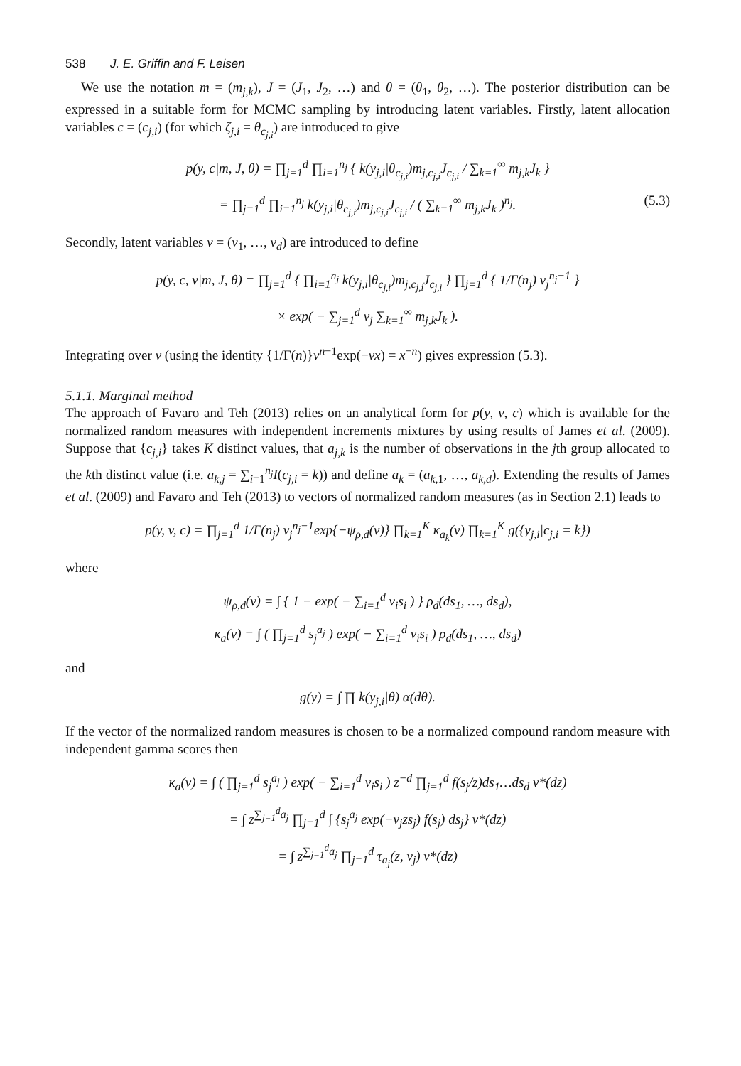538 J. E. Griffin and F. Leisen
We use the notation m = (m<sub>j,k</sub>), J = (J<sub>1</sub>, J<sub>2</sub>, …) and θ = (θ<sub>1</sub>, θ<sub>2</sub>, …). The posterior distribution can be expressed in a suitable form for MCMC sampling by introducing latent variables. Firstly, latent allocation variables c = (c<sub>j,i</sub>) (for which ζ<sub>j,i</sub> = θ<sub>c<sub>j,i</sub></sub>) are introduced to give
p(y, c|m, J, θ) = ∏<sub>j=1</sub><sup>d</sup> ∏<sub>i=1</sub><sup>n<sub>j</sub></sup> { k(y<sub>j,i</sub>|θ<sub>c<sub>j,i</sub></sub>)m<sub>j,c<sub>j,i</sub></sub>J<sub>c<sub>j,i</sub></sub> / ∑<sub>k=1</sub><sup>∞</sup> m<sub>j,k</sub>J<sub>k</sub> }
= ∏<sub>j=1</sub><sup>d</sup> ∏<sub>i=1</sub><sup>n<sub>j</sub></sup> k(y<sub>j,i</sub>|θ<sub>c<sub>j,i</sub></sub>)m<sub>j,c<sub>j,i</sub></sub>J<sub>c<sub>j,i</sub></sub> / ( ∑<sub>k=1</sub><sup>∞</sup> m<sub>j,k</sub>J<sub>k</sub> )<sup>n<sub>j</sub></sup>. (5.3)
Secondly, latent variables v = (v<sub>1</sub>, …, v<sub>d</sub>) are introduced to define
p(y, c, v|m, J, θ) = ∏<sub>j=1</sub><sup>d</sup> { ∏<sub>i=1</sub><sup>n<sub>j</sub></sup> k(y<sub>j,i</sub>|θ<sub>c<sub>j,i</sub></sub>)m<sub>j,c<sub>j,i</sub></sub>J<sub>c<sub>j,i</sub></sub> } ∏<sub>j=1</sub><sup>d</sup> { 1/Γ(n<sub>j</sub>) v<sub>j</sub><sup>n<sub>j</sub>−1</sup> }
× exp( − ∑<sub>j=1</sub><sup>d</sup> v<sub>j</sub> ∑<sub>k=1</sub><sup>∞</sup> m<sub>j,k</sub>J<sub>k</sub> ).
Integrating over v (using the identity {1/Γ(n)}v<sup>n−1</sup>exp(−vx) = x<sup>−n</sup>) gives expression (5.3).
5.1.1. Marginal method
The approach of Favaro and Teh (2013) relies on an analytical form for p(y, v, c) which is available for the normalized random measures with independent increments mixtures by using results of James et al. (2009). Suppose that {c<sub>j,i</sub>} takes K distinct values, that a<sub>j,k</sub> is the number of observations in the jth group allocated to the kth distinct value (i.e. a<sub>k,j</sub> = ∑<sub>i=1</sub><sup>n<sub>j</sub></sup>I(c<sub>j,i</sub> = k)) and define a<sub>k</sub> = (a<sub>k,1</sub>, …, a<sub>k,d</sub>). Extending the results of James et al. (2009) and Favaro and Teh (2013) to vectors of normalized random measures (as in Section 2.1) leads to
p(y, v, c) = ∏<sub>j=1</sub><sup>d</sup> 1/Γ(n<sub>j</sub>) v<sub>j</sub><sup>n<sub>j</sub>−1</sup>exp{−ψ<sub>ρ,d</sub>(v)} ∏<sub>k=1</sub><sup>K</sup> κ<sub>a<sub>k</sub></sub>(v) ∏<sub>k=1</sub><sup>K</sup> g({y<sub>j,i</sub>|c<sub>j,i</sub> = k})
where
ψ<sub>ρ,d</sub>(v) = ∫ { 1 − exp( − ∑<sub>i=1</sub><sup>d</sup> v<sub>i</sub>s<sub>i</sub> ) } ρ<sub>d</sub>(ds<sub>1</sub>, …, ds<sub>d</sub>),
κ<sub>a</sub>(v) = ∫ ( ∏<sub>j=1</sub><sup>d</sup> s<sub>j</sub><sup>a<sub>j</sub></sup> ) exp( − ∑<sub>i=1</sub><sup>d</sup> v<sub>i</sub>s<sub>i</sub> ) ρ<sub>d</sub>(ds<sub>1</sub>, …, ds<sub>d</sub>)
and
g(y) = ∫ ∏ k(y<sub>j,i</sub>|θ) α(dθ).
If the vector of the normalized random measures is chosen to be a normalized compound random measure with independent gamma scores then
κ<sub>a</sub>(v) = ∫ ( ∏<sub>j=1</sub><sup>d</sup> s<sub>j</sub><sup>a<sub>j</sub></sup> ) exp( − ∑<sub>i=1</sub><sup>d</sup> v<sub>i</sub>s<sub>i</sub> ) z<sup>−d</sup> ∏<sub>j=1</sub><sup>d</sup> f(s<sub>j</sub>/z)ds<sub>1</sub>…ds<sub>d</sub> ν*(dz)
= ∫ z<sup>∑<sub>j=1</sub><sup>d</sup>a<sub>j</sub></sup> ∏<sub>j=1</sub><sup>d</sup> ∫ {s<sub>j</sub><sup>a<sub>j</sub></sup> exp(−v<sub>j</sub>zs<sub>j</sub>) f(s<sub>j</sub>) ds<sub>j</sub>} ν*(dz)
= ∫ z<sup>∑<sub>j=1</sub><sup>d</sup>a<sub>j</sub></sup> ∏<sub>j=1</sub><sup>d</sup> τ<sub>a<sub>j</sub></sub>(z, v<sub>j</sub>) ν*(dz)